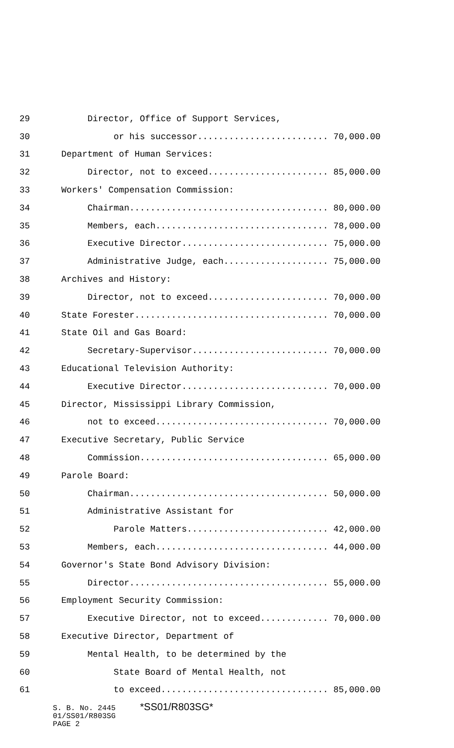29 Director, Office of Support Services,
30 or his successor......................... 70,000.00
31 Department of Human Services:
32 Director, not to exceed....................... 85,000.00
33 Workers' Compensation Commission:
34 Chairman...................................... 80,000.00
35 Members, each................................. 78,000.00
36 Executive Director............................ 75,000.00
37 Administrative Judge, each.................... 75,000.00
38 Archives and History:
39 Director, not to exceed....................... 70,000.00
40 State Forester..................................... 70,000.00
41 State Oil and Gas Board:
42 Secretary-Supervisor.......................... 70,000.00
43 Educational Television Authority:
44 Executive Director............................ 70,000.00
45 Director, Mississippi Library Commission,
46 not to exceed................................. 70,000.00
47 Executive Secretary, Public Service
48 Commission.................................... 65,000.00
49 Parole Board:
50 Chairman...................................... 50,000.00
51 Administrative Assistant for
52 Parole Matters........................... 42,000.00
53 Members, each................................. 44,000.00
54 Governor's State Bond Advisory Division:
55 Director...................................... 55,000.00
56 Employment Security Commission:
57 Executive Director, not to exceed............. 70,000.00
58 Executive Director, Department of
59 Mental Health, to be determined by the
60 State Board of Mental Health, not
61 to exceed................................ 85,000.00
S. B. No. 2445 *SS01/R803SG*
01/SS01/R803SG
PAGE 2